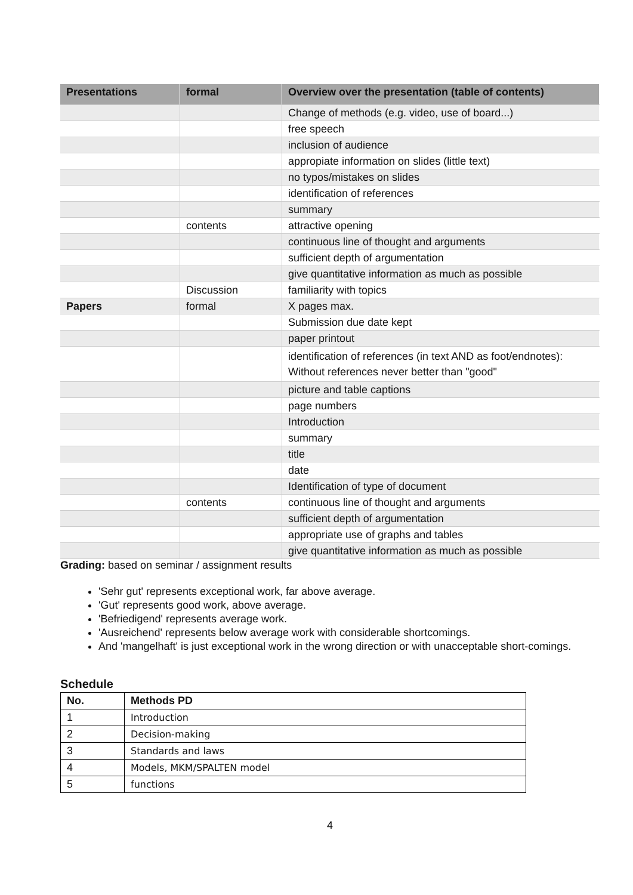| Presentations | formal | Overview over the presentation (table of contents) |
| --- | --- | --- |
| | | Change of methods (e.g. video, use of board...) |
| | | free speech |
| | | inclusion of audience |
| | | appropiate information on slides (little text) |
| | | no typos/mistakes on slides |
| | | identification of references |
| | | summary |
| | contents | attractive opening |
| | | continuous line of thought and arguments |
| | | sufficient depth of argumentation |
| | | give quantitative information as much as possible |
| | Discussion | familiarity with topics |
| Papers | formal | X pages max. |
| | | Submission due date kept |
| | | paper printout |
| | | identification of references (in text AND as foot/endnotes): Without references never better than "good" |
| | | picture and table captions |
| | | page numbers |
| | | Introduction |
| | | summary |
| | | title |
| | | date |
| | | Identification of type of document |
| | contents | continuous line of thought and arguments |
| | | sufficient depth of argumentation |
| | | appropriate use of graphs and tables |
| | | give quantitative information as much as possible |
Grading: based on seminar / assignment results
'Sehr gut' represents exceptional work, far above average.
'Gut' represents good work, above average.
'Befriedigend' represents average work.
'Ausreichend' represents below average work with considerable shortcomings.
And 'mangelhaft' is just exceptional work in the wrong direction or with unacceptable short-comings.
Schedule
| No. | Methods PD |
| --- | --- |
| 1 | Introduction |
| 2 | Decision-making |
| 3 | Standards and laws |
| 4 | Models, MKM/SPALTEN model |
| 5 | functions |
4